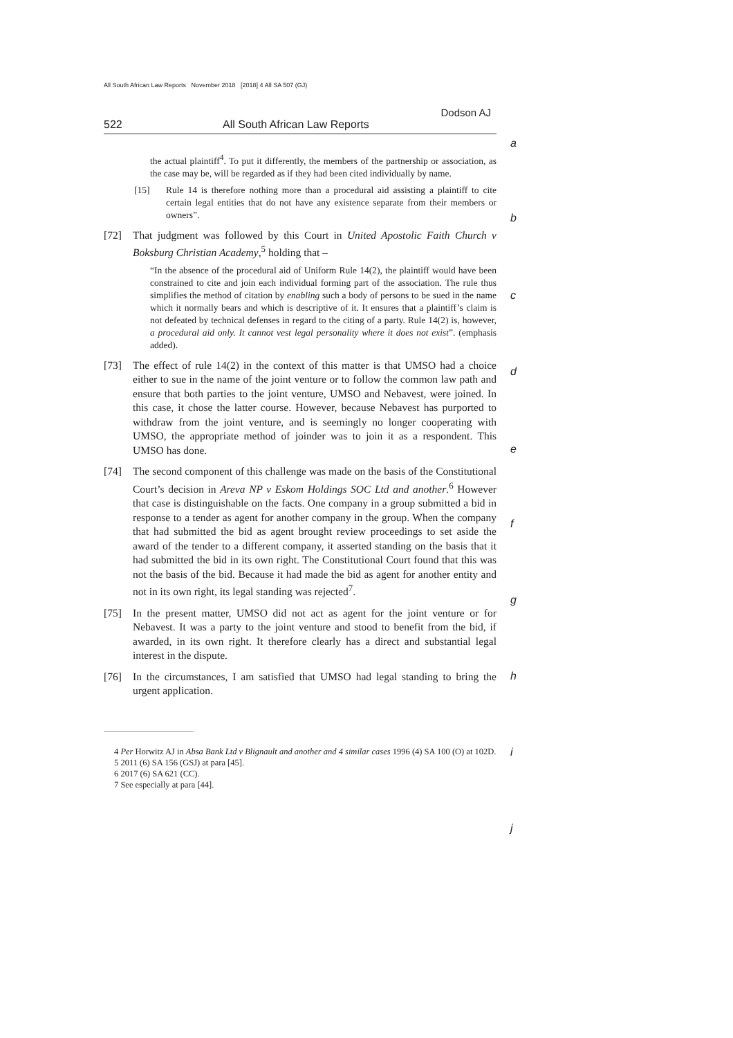All South African Law Reports November 2018 [2018] 4 All SA 507 (GJ)
Dodson AJ
522 All South African Law Reports
a
b
c
d
e
f
g
h
i
j
the actual plaintiff<sup>4</sup>. To put it differently, the members of the partnership or association, as the case may be, will be regarded as if they had been cited individually by name.
[15] Rule 14 is therefore nothing more than a procedural aid assisting a plaintiff to cite certain legal entities that do not have any existence separate from their members or owners”.
[72] That judgment was followed by this Court in United Apostolic Faith Church v Boksburg Christian Academy,<sup>5</sup> holding that –
“In the absence of the procedural aid of Uniform Rule 14(2), the plaintiff would have been constrained to cite and join each individual forming part of the association. The rule thus simplifies the method of citation by enabling such a body of persons to be sued in the name which it normally bears and which is descriptive of it. It ensures that a plaintiff’s claim is not defeated by technical defenses in regard to the citing of a party. Rule 14(2) is, however, a procedural aid only. It cannot vest legal personality where it does not exist”. (emphasis added).
[73] The effect of rule 14(2) in the context of this matter is that UMSO had a choice either to sue in the name of the joint venture or to follow the common law path and ensure that both parties to the joint venture, UMSO and Nebavest, were joined. In this case, it chose the latter course. However, because Nebavest has purported to withdraw from the joint venture, and is seemingly no longer cooperating with UMSO, the appropriate method of joinder was to join it as a respondent. This UMSO has done.
[74] The second component of this challenge was made on the basis of the Constitutional Court’s decision in Areva NP v Eskom Holdings SOC Ltd and another.<sup>6</sup> However that case is distinguishable on the facts. One company in a group submitted a bid in response to a tender as agent for another company in the group. When the company that had submitted the bid as agent brought review proceedings to set aside the award of the tender to a different company, it asserted standing on the basis that it had submitted the bid in its own right. The Constitutional Court found that this was not the basis of the bid. Because it had made the bid as agent for another entity and not in its own right, its legal standing was rejected<sup>7</sup>.
[75] In the present matter, UMSO did not act as agent for the joint venture or for Nebavest. It was a party to the joint venture and stood to benefit from the bid, if awarded, in its own right. It therefore clearly has a direct and substantial legal interest in the dispute.
[76] In the circumstances, I am satisfied that UMSO had legal standing to bring the urgent application.
4 Per Horwitz AJ in Absa Bank Ltd v Blignault and another and 4 similar cases 1996 (4) SA 100 (O) at 102D.
5 2011 (6) SA 156 (GSJ) at para [45].
6 2017 (6) SA 621 (CC).
7 See especially at para [44].